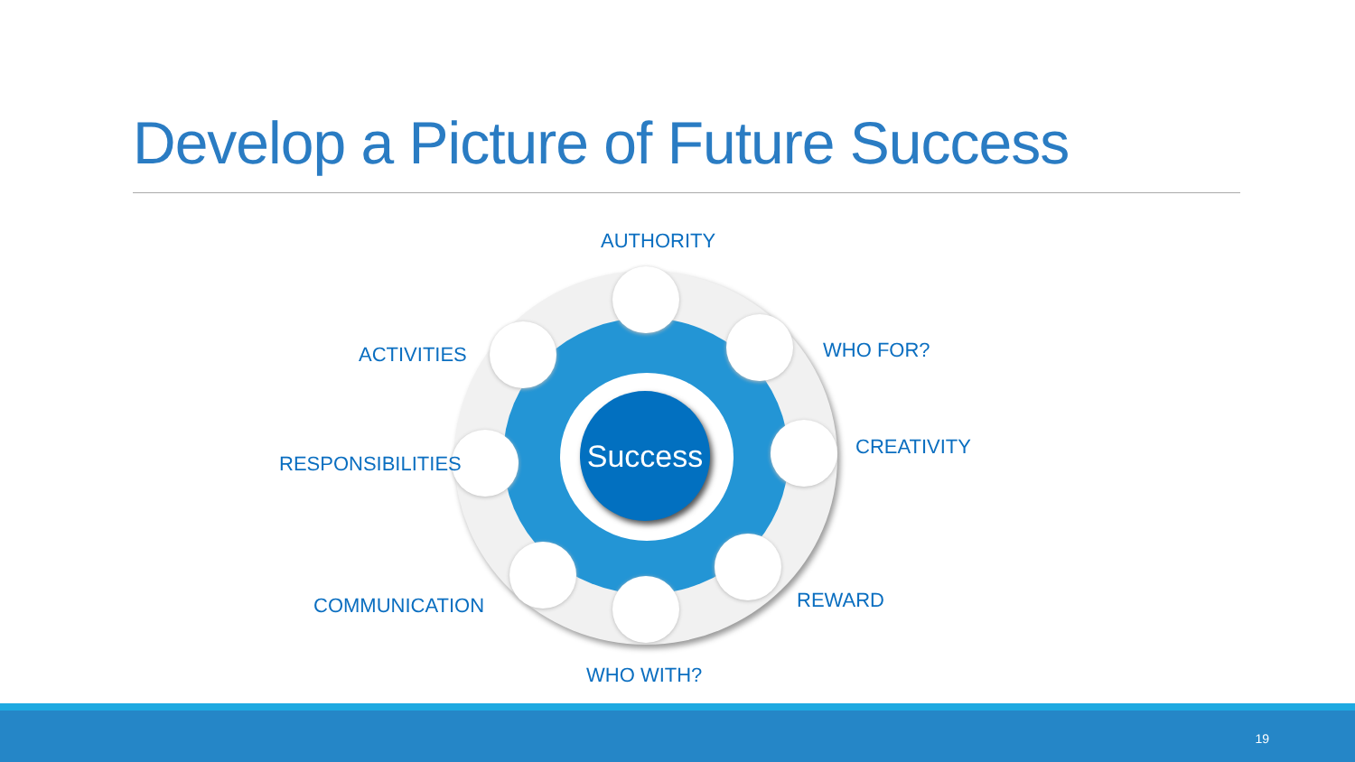Develop a Picture of Future Success
Success
AUTHORITY
ACTIVITIES WHO FOR?
CREATIVITY
RESPONSIBILITIES
COMMUNICATION REWARD
WHO WITH?
19